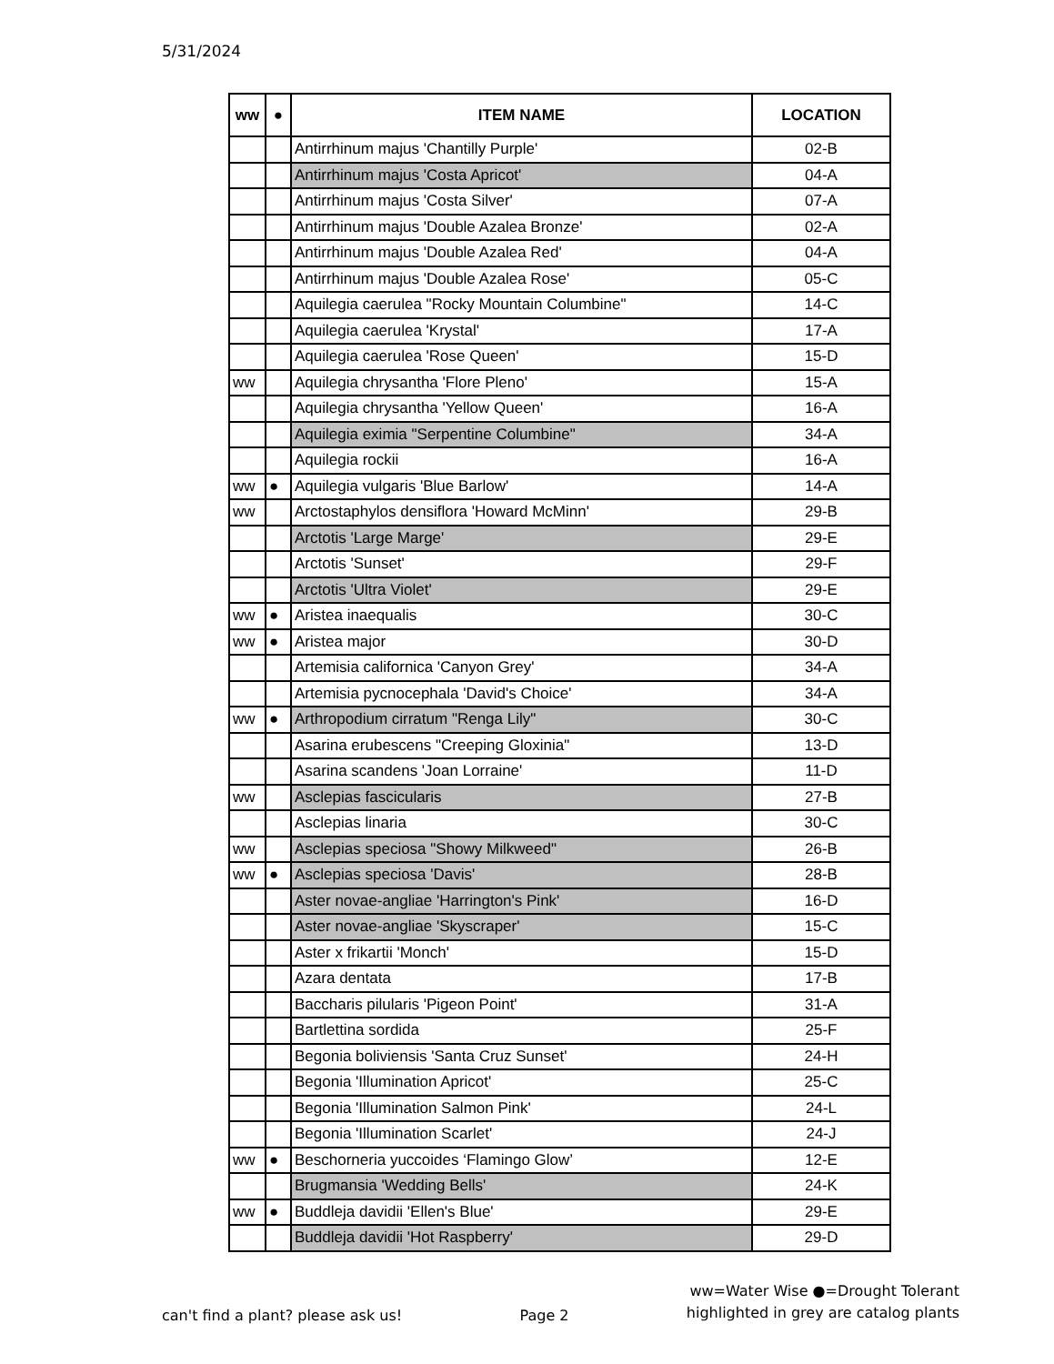5/31/2024
| ww | ● | ITEM NAME | LOCATION |
| --- | --- | --- | --- |
| | | Antirrhinum majus 'Chantilly Purple' | 02-B |
| | | Antirrhinum majus 'Costa Apricot' | 04-A |
| | | Antirrhinum majus 'Costa Silver' | 07-A |
| | | Antirrhinum majus 'Double Azalea Bronze' | 02-A |
| | | Antirrhinum majus 'Double Azalea Red' | 04-A |
| | | Antirrhinum majus 'Double Azalea Rose' | 05-C |
| | | Aquilegia caerulea "Rocky Mountain Columbine" | 14-C |
| | | Aquilegia caerulea 'Krystal' | 17-A |
| | | Aquilegia caerulea 'Rose Queen' | 15-D |
| ww | | Aquilegia chrysantha 'Flore Pleno' | 15-A |
| | | Aquilegia chrysantha 'Yellow Queen' | 16-A |
| | | Aquilegia eximia "Serpentine Columbine" | 34-A |
| | | Aquilegia rockii | 16-A |
| ww | ● | Aquilegia vulgaris 'Blue Barlow' | 14-A |
| ww | | Arctostaphylos densiflora 'Howard McMinn' | 29-B |
| | | Arctotis 'Large Marge' | 29-E |
| | | Arctotis 'Sunset' | 29-F |
| | | Arctotis 'Ultra Violet' | 29-E |
| ww | ● | Aristea inaequalis | 30-C |
| ww | ● | Aristea major | 30-D |
| | | Artemisia californica 'Canyon Grey' | 34-A |
| | | Artemisia pycnocephala 'David's Choice' | 34-A |
| ww | ● | Arthropodium cirratum "Renga Lily" | 30-C |
| | | Asarina erubescens "Creeping Gloxinia" | 13-D |
| | | Asarina scandens 'Joan Lorraine' | 11-D |
| ww | | Asclepias fascicularis | 27-B |
| | | Asclepias linaria | 30-C |
| ww | | Asclepias speciosa "Showy Milkweed" | 26-B |
| ww | ● | Asclepias speciosa 'Davis' | 28-B |
| | | Aster novae-angliae 'Harrington's Pink' | 16-D |
| | | Aster novae-angliae 'Skyscraper' | 15-C |
| | | Aster x frikartii 'Monch' | 15-D |
| | | Azara dentata | 17-B |
| | | Baccharis pilularis 'Pigeon Point' | 31-A |
| | | Bartlettina sordida | 25-F |
| | | Begonia boliviensis 'Santa Cruz Sunset' | 24-H |
| | | Begonia 'Illumination Apricot' | 25-C |
| | | Begonia 'Illumination Salmon Pink' | 24-L |
| | | Begonia 'Illumination Scarlet' | 24-J |
| ww | ● | Beschorneria yuccoides ‘Flamingo Glow’ | 12-E |
| | | Brugmansia 'Wedding Bells' | 24-K |
| ww | ● | Buddleja davidii 'Ellen's Blue' | 29-E |
| | | Buddleja davidii 'Hot Raspberry' | 29-D |
can't find a plant? please ask us!
Page 2
ww=Water Wise ●=Drought Tolerant
highlighted in grey are catalog plants